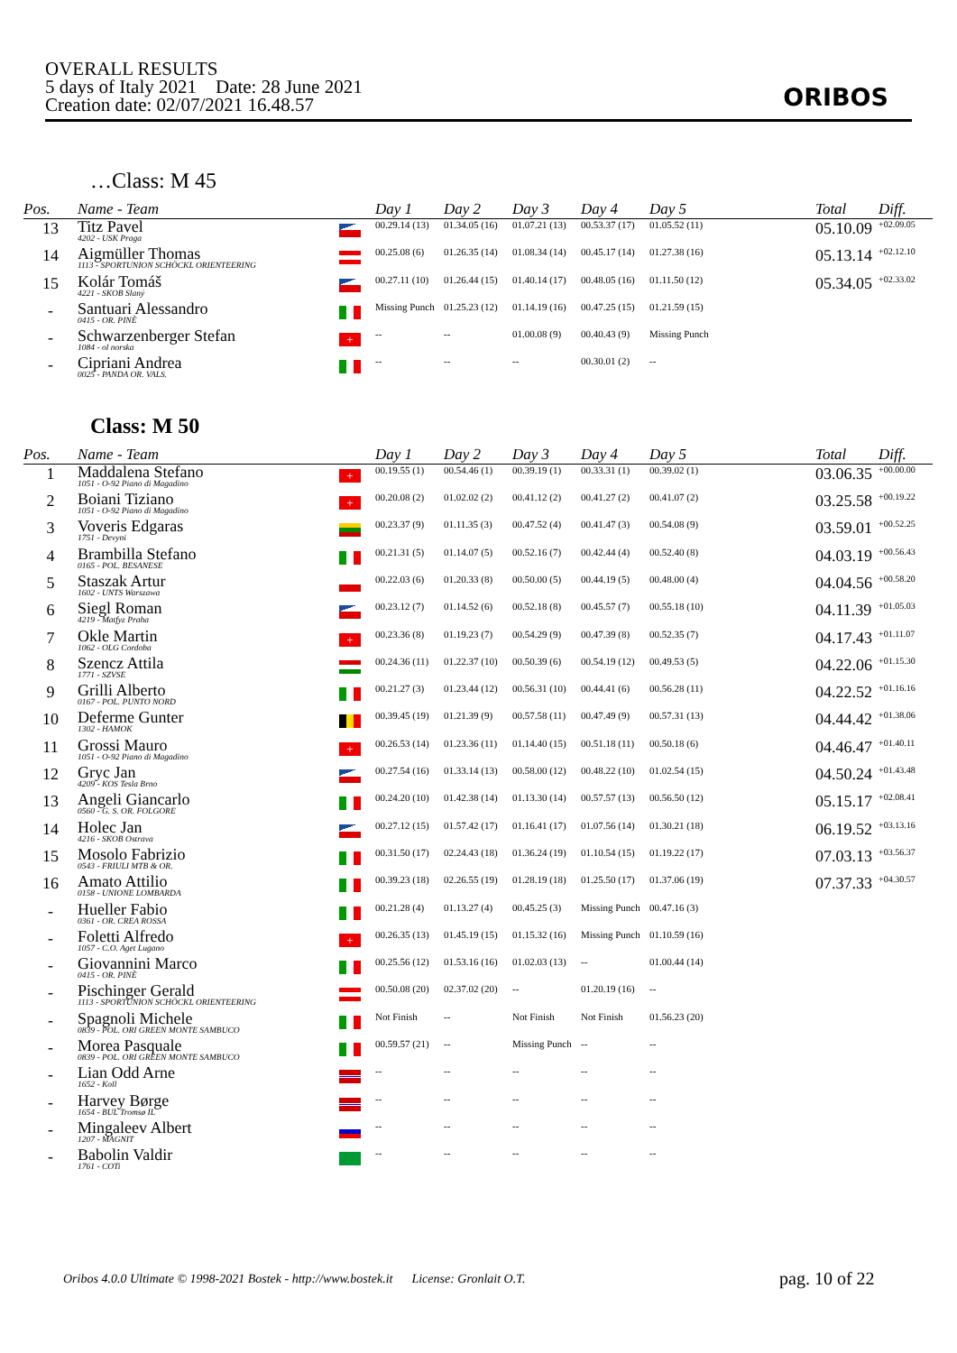OVERALL RESULTS
5 days of Italy 2021 Date: 28 June 2021
Creation date: 02/07/2021 16.48.57
ORIBOS
…Class: M 45
| Pos. | Name - Team | | Day 1 | Day 2 | Day 3 | Day 4 | Day 5 | | Total | Diff. |
| --- | --- | --- | --- | --- | --- | --- | --- | --- | --- | --- |
| 13 | Titz Pavel 4202 - USK Praga | | 00.29.14 (13) | 01.34.05 (16) | 01.07.21 (13) | 00.53.37 (17) | 01.05.52 (11) | | 05.10.09 | +02.09.05 |
| 14 | Aigmüller Thomas 1113 - SPORTUNION SCHÖCKL ORIENTEERING | | 00.25.08 (6) | 01.26.35 (14) | 01.08.34 (14) | 00.45.17 (14) | 01.27.38 (16) | | 05.13.14 | +02.12.10 |
| 15 | Kolár Tomáš 4221 - SKOB Slaný | | 00.27.11 (10) | 01.26.44 (15) | 01.40.14 (17) | 00.48.05 (16) | 01.11.50 (12) | | 05.34.05 | +02.33.02 |
| - | Santuari Alessandro 0415 - OR. PINÈ | | Missing Punch | 01.25.23 (12) | 01.14.19 (16) | 00.47.25 (15) | 01.21.59 (15) | | | |
| - | Schwarzenberger Stefan 1084 - ol norska | + | -- | -- | 01.00.08 (9) | 00.40.43 (9) | Missing Punch | | | |
| - | Cipriani Andrea 0025 - PANDA OR. VALS. | | -- | -- | -- | 00.30.01 (2) | -- | | | |
Class: M 50
| Pos. | Name - Team | | Day 1 | Day 2 | Day 3 | Day 4 | Day 5 | | Total | Diff. |
| --- | --- | --- | --- | --- | --- | --- | --- | --- | --- | --- |
| 1 | Maddalena Stefano 1051 - O-92 Piano di Magadino | + | 00.19.55 (1) | 00.54.46 (1) | 00.39.19 (1) | 00.33.31 (1) | 00.39.02 (1) | | 03.06.35 | +00.00.00 |
| 2 | Boiani Tiziano 1051 - O-92 Piano di Magadino | + | 00.20.08 (2) | 01.02.02 (2) | 00.41.12 (2) | 00.41.27 (2) | 00.41.07 (2) | | 03.25.58 | +00.19.22 |
| 3 | Voveris Edgaras 1751 - Devyni | | 00.23.37 (9) | 01.11.35 (3) | 00.47.52 (4) | 00.41.47 (3) | 00.54.08 (9) | | 03.59.01 | +00.52.25 |
| 4 | Brambilla Stefano 0165 - POL. BESANESE | | 00.21.31 (5) | 01.14.07 (5) | 00.52.16 (7) | 00.42.44 (4) | 00.52.40 (8) | | 04.03.19 | +00.56.43 |
| 5 | Staszak Artur 1602 - UNTS Warszawa | | 00.22.03 (6) | 01.20.33 (8) | 00.50.00 (5) | 00.44.19 (5) | 00.48.00 (4) | | 04.04.56 | +00.58.20 |
| 6 | Siegl Roman 4219 - Matfyz Praha | | 00.23.12 (7) | 01.14.52 (6) | 00.52.18 (8) | 00.45.57 (7) | 00.55.18 (10) | | 04.11.39 | +01.05.03 |
| 7 | Okle Martin 1062 - OLG Cordoba | + | 00.23.36 (8) | 01.19.23 (7) | 00.54.29 (9) | 00.47.39 (8) | 00.52.35 (7) | | 04.17.43 | +01.11.07 |
| 8 | Szencz Attila 1771 - SZVSE | | 00.24.36 (11) | 01.22.37 (10) | 00.50.39 (6) | 00.54.19 (12) | 00.49.53 (5) | | 04.22.06 | +01.15.30 |
| 9 | Grilli Alberto 0167 - POL. PUNTO NORD | | 00.21.27 (3) | 01.23.44 (12) | 00.56.31 (10) | 00.44.41 (6) | 00.56.28 (11) | | 04.22.52 | +01.16.16 |
| 10 | Deferme Gunter 1302 - HAMOK | | 00.39.45 (19) | 01.21.39 (9) | 00.57.58 (11) | 00.47.49 (9) | 00.57.31 (13) | | 04.44.42 | +01.38.06 |
| 11 | Grossi Mauro 1051 - O-92 Piano di Magadino | + | 00.26.53 (14) | 01.23.36 (11) | 01.14.40 (15) | 00.51.18 (11) | 00.50.18 (6) | | 04.46.47 | +01.40.11 |
| 12 | Gryc Jan 4209 - KOS Tesla Brno | | 00.27.54 (16) | 01.33.14 (13) | 00.58.00 (12) | 00.48.22 (10) | 01.02.54 (15) | | 04.50.24 | +01.43.48 |
| 13 | Angeli Giancarlo 0560 - G. S. OR. FOLGORE | | 00.24.20 (10) | 01.42.38 (14) | 01.13.30 (14) | 00.57.57 (13) | 00.56.50 (12) | | 05.15.17 | +02.08.41 |
| 14 | Holec Jan 4216 - SKOB Ostrava | | 00.27.12 (15) | 01.57.42 (17) | 01.16.41 (17) | 01.07.56 (14) | 01.30.21 (18) | | 06.19.52 | +03.13.16 |
| 15 | Mosolo Fabrizio 0543 - FRIULI MTB & OR. | | 00.31.50 (17) | 02.24.43 (18) | 01.36.24 (19) | 01.10.54 (15) | 01.19.22 (17) | | 07.03.13 | +03.56.37 |
| 16 | Amato Attilio 0158 - UNIONE LOMBARDA | | 00.39.23 (18) | 02.26.55 (19) | 01.28.19 (18) | 01.25.50 (17) | 01.37.06 (19) | | 07.37.33 | +04.30.57 |
| - | Hueller Fabio 0361 - OR. CREA ROSSA | | 00.21.28 (4) | 01.13.27 (4) | 00.45.25 (3) | Missing Punch | 00.47.16 (3) | | | |
| - | Foletti Alfredo 1057 - C.O. Aget Lugano | + | 00.26.35 (13) | 01.45.19 (15) | 01.15.32 (16) | Missing Punch | 01.10.59 (16) | | | |
| - | Giovannini Marco 0415 - OR. PINÈ | | 00.25.56 (12) | 01.53.16 (16) | 01.02.03 (13) | -- | 01.00.44 (14) | | | |
| - | Pischinger Gerald 1113 - SPORTUNION SCHÖCKL ORIENTEERING | | 00.50.08 (20) | 02.37.02 (20) | -- | 01.20.19 (16) | -- | | | |
| - | Spagnoli Michele 0839 - POL. ORI GREEN MONTE SAMBUCO | | Not Finish | -- | Not Finish | Not Finish | 01.56.23 (20) | | | |
| - | Morea Pasquale 0839 - POL. ORI GREEN MONTE SAMBUCO | | 00.59.57 (21) | -- | Missing Punch | -- | -- | | | |
| - | Lian Odd Arne 1652 - Koll | | -- | -- | -- | -- | -- | | | |
| - | Harvey Børge 1654 - BUL Tromsø IL | | -- | -- | -- | -- | -- | | | |
| - | Mingaleev Albert 1207 - MAGNIT | | -- | -- | -- | -- | -- | | | |
| - | Babolin Valdir 1761 - COTi | | -- | -- | -- | -- | -- | | | |
Oribos 4.0.0 Ultimate © 1998-2021 Bostek - http://www.bostek.it License: Gronlait O.T.
pag. 10 of 22